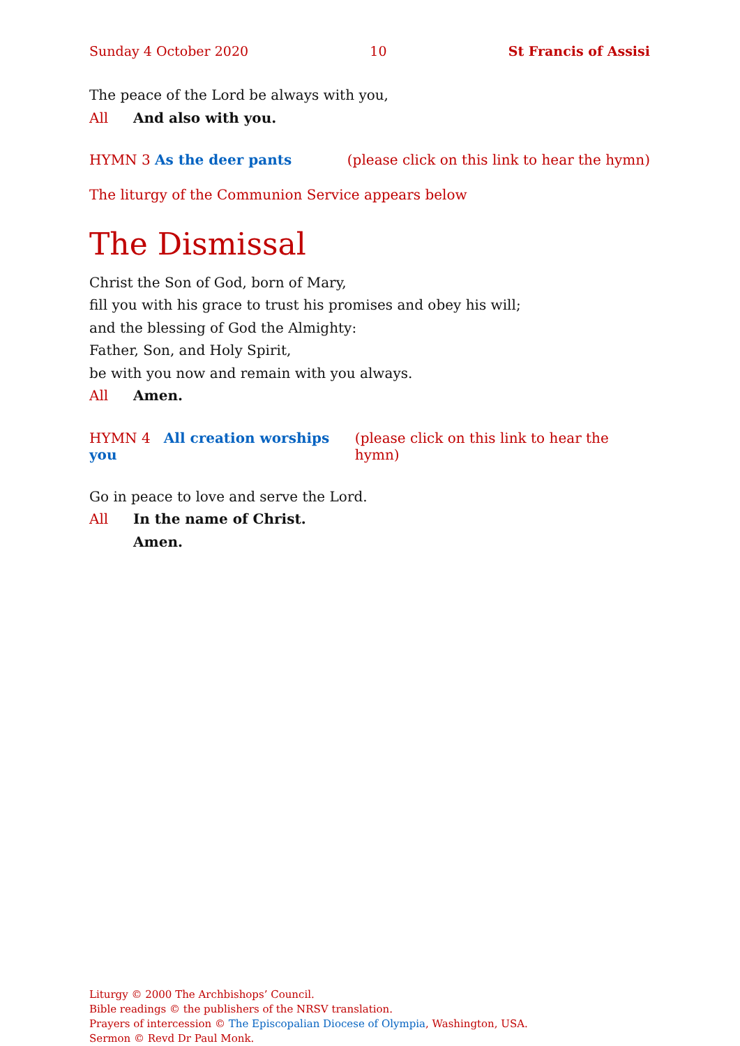Sunday 4 October 2020 10 St Francis of Assisi
The peace of the Lord be always with you,
All And also with you.
HYMN 3 As the deer pants (please click on this link to hear the hymn)
The liturgy of the Communion Service appears below
The Dismissal
Christ the Son of God, born of Mary,
fill you with his grace to trust his promises and obey his will;
and the blessing of God the Almighty:
Father, Son, and Holy Spirit,
be with you now and remain with you always.
All Amen.
HYMN 4 All creation worships you (please click on this link to hear the hymn)
Go in peace to love and serve the Lord.
All In the name of Christ.
Amen.
Liturgy © 2000 The Archbishops’ Council.
Bible readings © the publishers of the NRSV translation.
Prayers of intercession © The Episcopalian Diocese of Olympia, Washington, USA.
Sermon © Revd Dr Paul Monk.